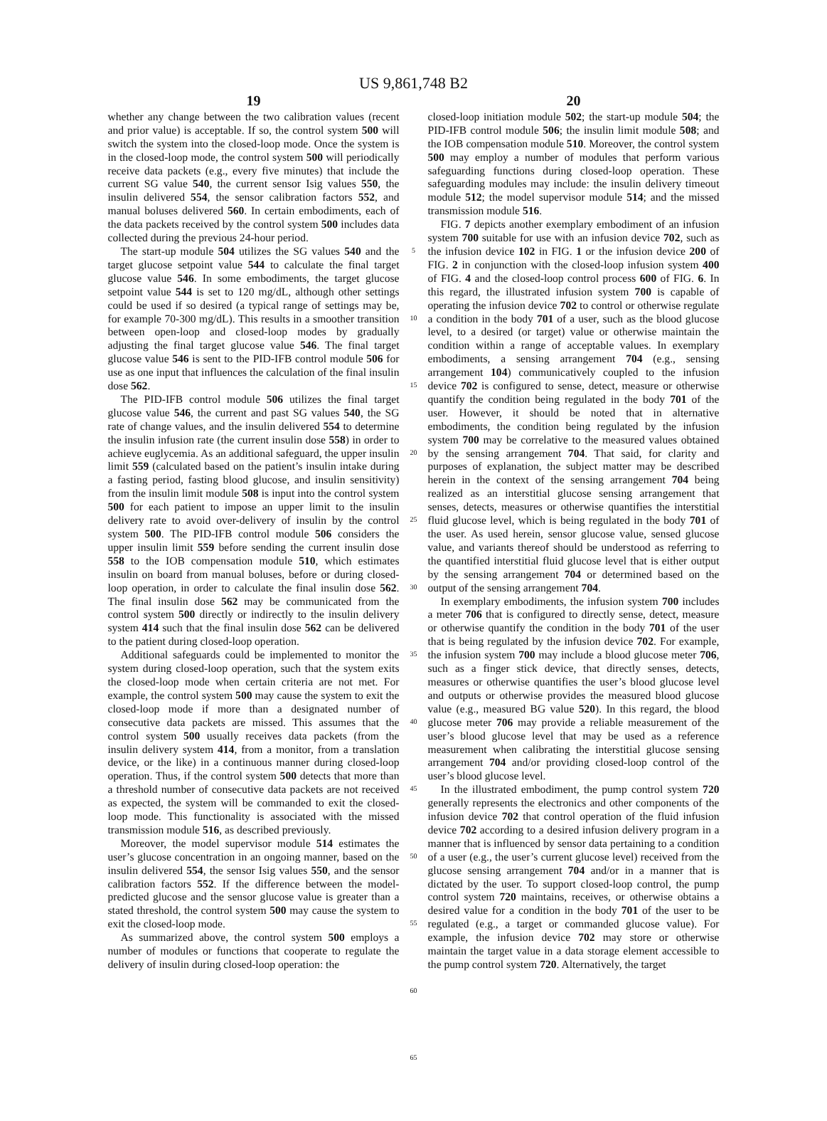US 9,861,748 B2
19
whether any change between the two calibration values (recent and prior value) is acceptable. If so, the control system 500 will switch the system into the closed-loop mode. Once the system is in the closed-loop mode, the control system 500 will periodically receive data packets (e.g., every five minutes) that include the current SG value 540, the current sensor Isig values 550, the insulin delivered 554, the sensor calibration factors 552, and manual boluses delivered 560. In certain embodiments, each of the data packets received by the control system 500 includes data collected during the previous 24-hour period.
The start-up module 504 utilizes the SG values 540 and the target glucose setpoint value 544 to calculate the final target glucose value 546. In some embodiments, the target glucose setpoint value 544 is set to 120 mg/dL, although other settings could be used if so desired (a typical range of settings may be, for example 70-300 mg/dL). This results in a smoother transition between open-loop and closed-loop modes by gradually adjusting the final target glucose value 546. The final target glucose value 546 is sent to the PID-IFB control module 506 for use as one input that influences the calculation of the final insulin dose 562.
The PID-IFB control module 506 utilizes the final target glucose value 546, the current and past SG values 540, the SG rate of change values, and the insulin delivered 554 to determine the insulin infusion rate (the current insulin dose 558) in order to achieve euglycemia. As an additional safeguard, the upper insulin limit 559 (calculated based on the patient’s insulin intake during a fasting period, fasting blood glucose, and insulin sensitivity) from the insulin limit module 508 is input into the control system 500 for each patient to impose an upper limit to the insulin delivery rate to avoid over-delivery of insulin by the control system 500. The PID-IFB control module 506 considers the upper insulin limit 559 before sending the current insulin dose 558 to the IOB compensation module 510, which estimates insulin on board from manual boluses, before or during closed-loop operation, in order to calculate the final insulin dose 562. The final insulin dose 562 may be communicated from the control system 500 directly or indirectly to the insulin delivery system 414 such that the final insulin dose 562 can be delivered to the patient during closed-loop operation.
Additional safeguards could be implemented to monitor the system during closed-loop operation, such that the system exits the closed-loop mode when certain criteria are not met. For example, the control system 500 may cause the system to exit the closed-loop mode if more than a designated number of consecutive data packets are missed. This assumes that the control system 500 usually receives data packets (from the insulin delivery system 414, from a monitor, from a translation device, or the like) in a continuous manner during closed-loop operation. Thus, if the control system 500 detects that more than a threshold number of consecutive data packets are not received as expected, the system will be commanded to exit the closed-loop mode. This functionality is associated with the missed transmission module 516, as described previously.
Moreover, the model supervisor module 514 estimates the user’s glucose concentration in an ongoing manner, based on the insulin delivered 554, the sensor Isig values 550, and the sensor calibration factors 552. If the difference between the model-predicted glucose and the sensor glucose value is greater than a stated threshold, the control system 500 may cause the system to exit the closed-loop mode.
As summarized above, the control system 500 employs a number of modules or functions that cooperate to regulate the delivery of insulin during closed-loop operation: the
5
10
15
20
25
30
35
40
45
50
55
60
65
20
closed-loop initiation module 502; the start-up module 504; the PID-IFB control module 506; the insulin limit module 508; and the IOB compensation module 510. Moreover, the control system 500 may employ a number of modules that perform various safeguarding functions during closed-loop operation. These safeguarding modules may include: the insulin delivery timeout module 512; the model supervisor module 514; and the missed transmission module 516.
FIG. 7 depicts another exemplary embodiment of an infusion system 700 suitable for use with an infusion device 702, such as the infusion device 102 in FIG. 1 or the infusion device 200 of FIG. 2 in conjunction with the closed-loop infusion system 400 of FIG. 4 and the closed-loop control process 600 of FIG. 6. In this regard, the illustrated infusion system 700 is capable of operating the infusion device 702 to control or otherwise regulate a condition in the body 701 of a user, such as the blood glucose level, to a desired (or target) value or otherwise maintain the condition within a range of acceptable values. In exemplary embodiments, a sensing arrangement 704 (e.g., sensing arrangement 104) communicatively coupled to the infusion device 702 is configured to sense, detect, measure or otherwise quantify the condition being regulated in the body 701 of the user. However, it should be noted that in alternative embodiments, the condition being regulated by the infusion system 700 may be correlative to the measured values obtained by the sensing arrangement 704. That said, for clarity and purposes of explanation, the subject matter may be described herein in the context of the sensing arrangement 704 being realized as an interstitial glucose sensing arrangement that senses, detects, measures or otherwise quantifies the interstitial fluid glucose level, which is being regulated in the body 701 of the user. As used herein, sensor glucose value, sensed glucose value, and variants thereof should be understood as referring to the quantified interstitial fluid glucose level that is either output by the sensing arrangement 704 or determined based on the output of the sensing arrangement 704.
In exemplary embodiments, the infusion system 700 includes a meter 706 that is configured to directly sense, detect, measure or otherwise quantify the condition in the body 701 of the user that is being regulated by the infusion device 702. For example, the infusion system 700 may include a blood glucose meter 706, such as a finger stick device, that directly senses, detects, measures or otherwise quantifies the user’s blood glucose level and outputs or otherwise provides the measured blood glucose value (e.g., measured BG value 520). In this regard, the blood glucose meter 706 may provide a reliable measurement of the user’s blood glucose level that may be used as a reference measurement when calibrating the interstitial glucose sensing arrangement 704 and/or providing closed-loop control of the user’s blood glucose level.
In the illustrated embodiment, the pump control system 720 generally represents the electronics and other components of the infusion device 702 that control operation of the fluid infusion device 702 according to a desired infusion delivery program in a manner that is influenced by sensor data pertaining to a condition of a user (e.g., the user’s current glucose level) received from the glucose sensing arrangement 704 and/or in a manner that is dictated by the user. To support closed-loop control, the pump control system 720 maintains, receives, or otherwise obtains a desired value for a condition in the body 701 of the user to be regulated (e.g., a target or commanded glucose value). For example, the infusion device 702 may store or otherwise maintain the target value in a data storage element accessible to the pump control system 720. Alternatively, the target